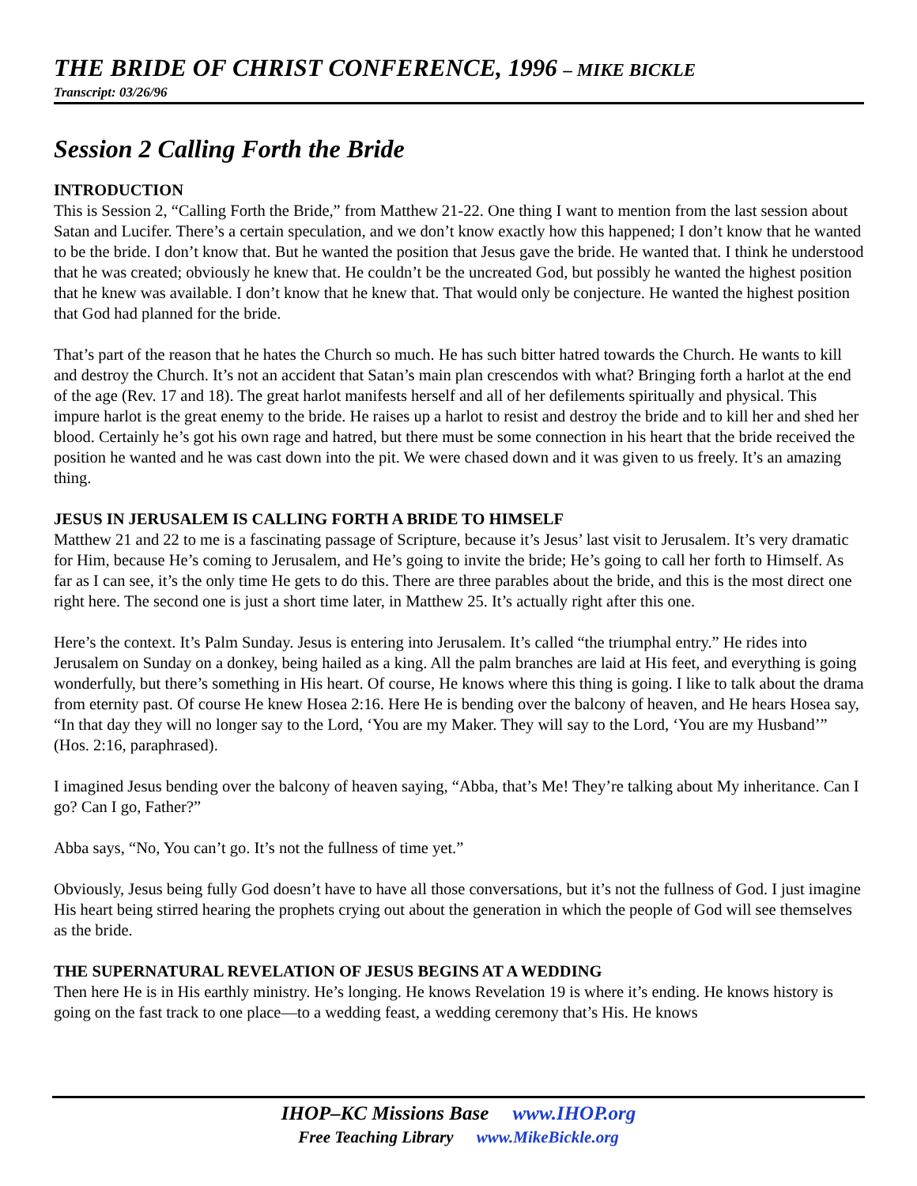THE BRIDE OF CHRIST CONFERENCE, 1996 – MIKE BICKLE
Transcript: 03/26/96
Session 2 Calling Forth the Bride
INTRODUCTION
This is Session 2, “Calling Forth the Bride,” from Matthew 21-22. One thing I want to mention from the last session about Satan and Lucifer. There’s a certain speculation, and we don’t know exactly how this happened; I don’t know that he wanted to be the bride. I don’t know that. But he wanted the position that Jesus gave the bride. He wanted that. I think he understood that he was created; obviously he knew that. He couldn’t be the uncreated God, but possibly he wanted the highest position that he knew was available. I don’t know that he knew that. That would only be conjecture. He wanted the highest position that God had planned for the bride.
That’s part of the reason that he hates the Church so much. He has such bitter hatred towards the Church. He wants to kill and destroy the Church. It’s not an accident that Satan’s main plan crescendos with what? Bringing forth a harlot at the end of the age (Rev. 17 and 18). The great harlot manifests herself and all of her defilements spiritually and physical. This impure harlot is the great enemy to the bride. He raises up a harlot to resist and destroy the bride and to kill her and shed her blood. Certainly he’s got his own rage and hatred, but there must be some connection in his heart that the bride received the position he wanted and he was cast down into the pit. We were chased down and it was given to us freely. It’s an amazing thing.
JESUS IN JERUSALEM IS CALLING FORTH A BRIDE TO HIMSELF
Matthew 21 and 22 to me is a fascinating passage of Scripture, because it’s Jesus’ last visit to Jerusalem. It’s very dramatic for Him, because He’s coming to Jerusalem, and He’s going to invite the bride; He’s going to call her forth to Himself. As far as I can see, it’s the only time He gets to do this. There are three parables about the bride, and this is the most direct one right here. The second one is just a short time later, in Matthew 25. It’s actually right after this one.
Here’s the context. It’s Palm Sunday. Jesus is entering into Jerusalem. It’s called “the triumphal entry.” He rides into Jerusalem on Sunday on a donkey, being hailed as a king. All the palm branches are laid at His feet, and everything is going wonderfully, but there’s something in His heart. Of course, He knows where this thing is going. I like to talk about the drama from eternity past. Of course He knew Hosea 2:16. Here He is bending over the balcony of heaven, and He hears Hosea say, “In that day they will no longer say to the Lord, ‘You are my Maker. They will say to the Lord, ‘You are my Husband’” (Hos. 2:16, paraphrased).
I imagined Jesus bending over the balcony of heaven saying, “Abba, that’s Me! They’re talking about My inheritance. Can I go? Can I go, Father?”
Abba says, “No, You can’t go. It’s not the fullness of time yet.”
Obviously, Jesus being fully God doesn’t have to have all those conversations, but it’s not the fullness of God. I just imagine His heart being stirred hearing the prophets crying out about the generation in which the people of God will see themselves as the bride.
THE SUPERNATURAL REVELATION OF JESUS BEGINS AT A WEDDING
Then here He is in His earthly ministry. He’s longing. He knows Revelation 19 is where it’s ending. He knows history is going on the fast track to one place—to a wedding feast, a wedding ceremony that’s His. He knows
IHOP–KC Missions Base www.IHOP.org
Free Teaching Library www.MikeBickle.org